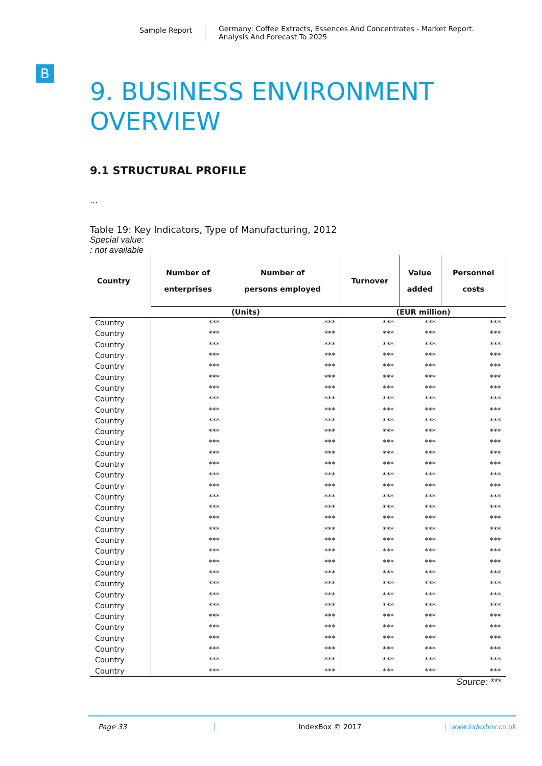Sample Report
Germany: Coffee Extracts, Essences And Concentrates - Market Report.
Analysis And Forecast To 2025
B
9. BUSINESS ENVIRONMENT
OVERVIEW
9.1 STRUCTURAL PROFILE
...
Table 19: Key Indicators, Type of Manufacturing, 2012
Special value:
: not available
| Country | Number of enterprises | Number of persons employed | Turnover | Value added | Personnel costs |
| --- | --- | --- | --- | --- | --- |
| | (Units) | | (EUR million) | | |
| Country | *** | *** | *** | *** | *** |
| Country | *** | *** | *** | *** | *** |
| Country | *** | *** | *** | *** | *** |
| Country | *** | *** | *** | *** | *** |
| Country | *** | *** | *** | *** | *** |
| Country | *** | *** | *** | *** | *** |
| Country | *** | *** | *** | *** | *** |
| Country | *** | *** | *** | *** | *** |
| Country | *** | *** | *** | *** | *** |
| Country | *** | *** | *** | *** | *** |
| Country | *** | *** | *** | *** | *** |
| Country | *** | *** | *** | *** | *** |
| Country | *** | *** | *** | *** | *** |
| Country | *** | *** | *** | *** | *** |
| Country | *** | *** | *** | *** | *** |
| Country | *** | *** | *** | *** | *** |
| Country | *** | *** | *** | *** | *** |
| Country | *** | *** | *** | *** | *** |
| Country | *** | *** | *** | *** | *** |
| Country | *** | *** | *** | *** | *** |
| Country | *** | *** | *** | *** | *** |
| Country | *** | *** | *** | *** | *** |
| Country | *** | *** | *** | *** | *** |
| Country | *** | *** | *** | *** | *** |
| Country | *** | *** | *** | *** | *** |
| Country | *** | *** | *** | *** | *** |
| Country | *** | *** | *** | *** | *** |
| Country | *** | *** | *** | *** | *** |
| Country | *** | *** | *** | *** | *** |
| Country | *** | *** | *** | *** | *** |
| Country | *** | *** | *** | *** | *** |
| Country | *** | *** | *** | *** | *** |
| Country | *** | *** | *** | *** | *** |
Source: ***
Page 33 IndexBox © 2017 www.indexbox.co.uk